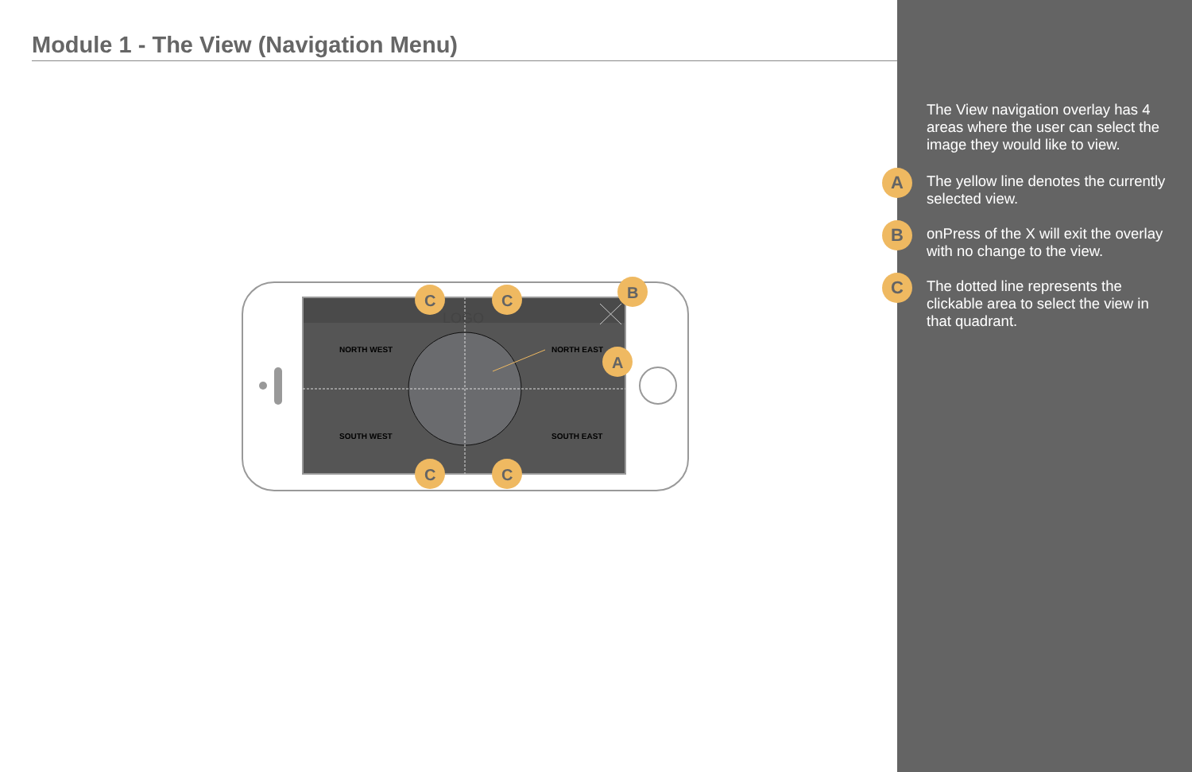Module 1 - The View (Navigation Menu)
NORTH WEST
NORTH EAST
SOUTH WEST
SOUTH EAST
LOGO
C
C
C
C
B
A
The View navigation overlay has 4 areas where the user can select the image they would like to view.
A The yellow line denotes the currently selected view.
B onPress of the X will exit the overlay with no change to the view.
C The dotted line represents the clickable area to select the view in that quadrant.